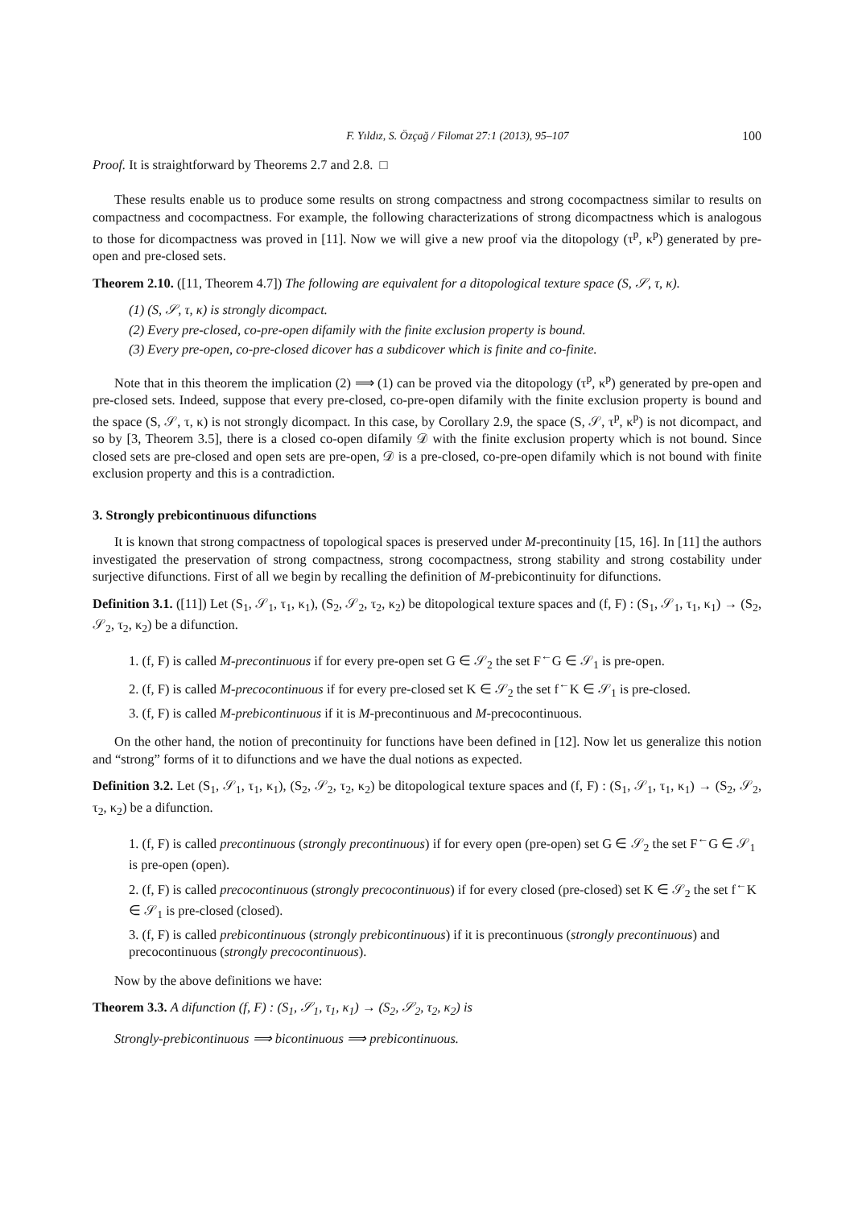F. Yıldız, S. Özçağ / Filomat 27:1 (2013), 95–107 100
Proof. It is straightforward by Theorems 2.7 and 2.8. □
These results enable us to produce some results on strong compactness and strong cocompactness similar to results on compactness and cocompactness. For example, the following characterizations of strong dicompactness which is analogous to those for dicompactness was proved in [11]. Now we will give a new proof via the ditopology (τ<sup>p</sup>, κ<sup>p</sup>) generated by pre-open and pre-closed sets.
Theorem 2.10. ([11, Theorem 4.7]) The following are equivalent for a ditopological texture space (S, 𝒮, τ, κ).
(1) (S, 𝒮, τ, κ) is strongly dicompact.
(2) Every pre-closed, co-pre-open difamily with the finite exclusion property is bound.
(3) Every pre-open, co-pre-closed dicover has a subdicover which is finite and co-finite.
Note that in this theorem the implication (2) ⟹ (1) can be proved via the ditopology (τ<sup>p</sup>, κ<sup>p</sup>) generated by pre-open and pre-closed sets. Indeed, suppose that every pre-closed, co-pre-open difamily with the finite exclusion property is bound and the space (S, 𝒮, τ, κ) is not strongly dicompact. In this case, by Corollary 2.9, the space (S, 𝒮, τ<sup>p</sup>, κ<sup>p</sup>) is not dicompact, and so by [3, Theorem 3.5], there is a closed co-open difamily 𝒟 with the finite exclusion property which is not bound. Since closed sets are pre-closed and open sets are pre-open, 𝒟 is a pre-closed, co-pre-open difamily which is not bound with finite exclusion property and this is a contradiction.
3. Strongly prebicontinuous difunctions
It is known that strong compactness of topological spaces is preserved under M-precontinuity [15, 16]. In [11] the authors investigated the preservation of strong compactness, strong cocompactness, strong stability and strong costability under surjective difunctions. First of all we begin by recalling the definition of M-prebicontinuity for difunctions.
Definition 3.1. ([11]) Let (S<sub>1</sub>, 𝒮<sub>1</sub>, τ<sub>1</sub>, κ<sub>1</sub>), (S<sub>2</sub>, 𝒮<sub>2</sub>, τ<sub>2</sub>, κ<sub>2</sub>) be ditopological texture spaces and (f, F) : (S<sub>1</sub>, 𝒮<sub>1</sub>, τ<sub>1</sub>, κ<sub>1</sub>) → (S<sub>2</sub>, 𝒮<sub>2</sub>, τ<sub>2</sub>, κ<sub>2</sub>) be a difunction.
1. (f, F) is called M-precontinuous if for every pre-open set G ∈ 𝒮<sub>2</sub> the set F<sup>←</sup>G ∈ 𝒮<sub>1</sub> is pre-open.
2. (f, F) is called M-precocontinuous if for every pre-closed set K ∈ 𝒮<sub>2</sub> the set f<sup>←</sup>K ∈ 𝒮<sub>1</sub> is pre-closed.
3. (f, F) is called M-prebicontinuous if it is M-precontinuous and M-precocontinuous.
On the other hand, the notion of precontinuity for functions have been defined in [12]. Now let us generalize this notion and “strong” forms of it to difunctions and we have the dual notions as expected.
Definition 3.2. Let (S<sub>1</sub>, 𝒮<sub>1</sub>, τ<sub>1</sub>, κ<sub>1</sub>), (S<sub>2</sub>, 𝒮<sub>2</sub>, τ<sub>2</sub>, κ<sub>2</sub>) be ditopological texture spaces and (f, F) : (S<sub>1</sub>, 𝒮<sub>1</sub>, τ<sub>1</sub>, κ<sub>1</sub>) → (S<sub>2</sub>, 𝒮<sub>2</sub>, τ<sub>2</sub>, κ<sub>2</sub>) be a difunction.
1. (f, F) is called precontinuous (strongly precontinuous) if for every open (pre-open) set G ∈ 𝒮<sub>2</sub> the set F<sup>←</sup>G ∈ 𝒮<sub>1</sub> is pre-open (open).
2. (f, F) is called precocontinuous (strongly precocontinuous) if for every closed (pre-closed) set K ∈ 𝒮<sub>2</sub> the set f<sup>←</sup>K ∈ 𝒮<sub>1</sub> is pre-closed (closed).
3. (f, F) is called prebicontinuous (strongly prebicontinuous) if it is precontinuous (strongly precontinuous) and precocontinuous (strongly precocontinuous).
Now by the above definitions we have:
Theorem 3.3. A difunction (f, F) : (S<sub>1</sub>, 𝒮<sub>1</sub>, τ<sub>1</sub>, κ<sub>1</sub>) → (S<sub>2</sub>, 𝒮<sub>2</sub>, τ<sub>2</sub>, κ<sub>2</sub>) is
Strongly-prebicontinuous ⟹ bicontinuous ⟹ prebicontinuous.